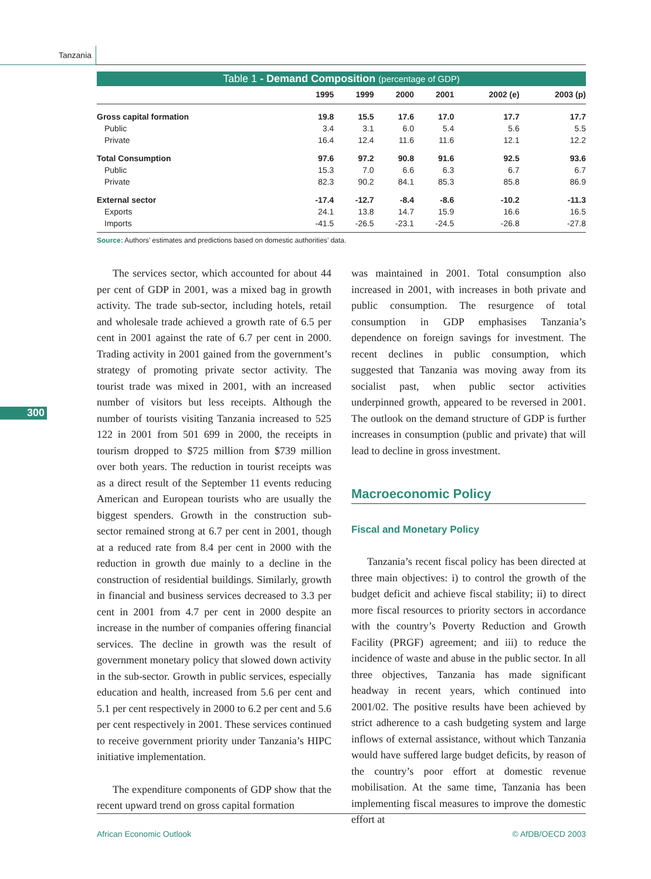Tanzania
300
Table 1 - Demand Composition (percentage of GDP)
| | 1995 | 1999 | 2000 | 2001 | 2002 (e) | 2003 (p) |
| --- | --- | --- | --- | --- | --- | --- |
| Gross capital formation | 19.8 | 15.5 | 17.6 | 17.0 | 17.7 | 17.7 |
| Public | 3.4 | 3.1 | 6.0 | 5.4 | 5.6 | 5.5 |
| Private | 16.4 | 12.4 | 11.6 | 11.6 | 12.1 | 12.2 |
| Total Consumption | 97.6 | 97.2 | 90.8 | 91.6 | 92.5 | 93.6 |
| Public | 15.3 | 7.0 | 6.6 | 6.3 | 6.7 | 6.7 |
| Private | 82.3 | 90.2 | 84.1 | 85.3 | 85.8 | 86.9 |
| External sector | -17.4 | -12.7 | -8.4 | -8.6 | -10.2 | -11.3 |
| Exports | 24.1 | 13.8 | 14.7 | 15.9 | 16.6 | 16.5 |
| Imports | -41.5 | -26.5 | -23.1 | -24.5 | -26.8 | -27.8 |
Source: Authors’ estimates and predictions based on domestic authorities’ data.
The services sector, which accounted for about 44 per cent of GDP in 2001, was a mixed bag in growth activity. The trade sub-sector, including hotels, retail and wholesale trade achieved a growth rate of 6.5 per cent in 2001 against the rate of 6.7 per cent in 2000. Trading activity in 2001 gained from the government’s strategy of promoting private sector activity. The tourist trade was mixed in 2001, with an increased number of visitors but less receipts. Although the number of tourists visiting Tanzania increased to 525 122 in 2001 from 501 699 in 2000, the receipts in tourism dropped to $725 million from $739 million over both years. The reduction in tourist receipts was as a direct result of the September 11 events reducing American and European tourists who are usually the biggest spenders. Growth in the construction sub-sector remained strong at 6.7 per cent in 2001, though at a reduced rate from 8.4 per cent in 2000 with the reduction in growth due mainly to a decline in the construction of residential buildings. Similarly, growth in financial and business services decreased to 3.3 per cent in 2001 from 4.7 per cent in 2000 despite an increase in the number of companies offering financial services. The decline in growth was the result of government monetary policy that slowed down activity in the sub-sector. Growth in public services, especially education and health, increased from 5.6 per cent and 5.1 per cent respectively in 2000 to 6.2 per cent and 5.6 per cent respectively in 2001. These services continued to receive government priority under Tanzania’s HIPC initiative implementation.
The expenditure components of GDP show that the recent upward trend on gross capital formation
was maintained in 2001. Total consumption also increased in 2001, with increases in both private and public consumption. The resurgence of total consumption in GDP emphasises Tanzania’s dependence on foreign savings for investment. The recent declines in public consumption, which suggested that Tanzania was moving away from its socialist past, when public sector activities underpinned growth, appeared to be reversed in 2001. The outlook on the demand structure of GDP is further increases in consumption (public and private) that will lead to decline in gross investment.
Macroeconomic Policy
Fiscal and Monetary Policy
Tanzania’s recent fiscal policy has been directed at three main objectives: i) to control the growth of the budget deficit and achieve fiscal stability; ii) to direct more fiscal resources to priority sectors in accordance with the country’s Poverty Reduction and Growth Facility (PRGF) agreement; and iii) to reduce the incidence of waste and abuse in the public sector. In all three objectives, Tanzania has made significant headway in recent years, which continued into 2001/02. The positive results have been achieved by strict adherence to a cash budgeting system and large inflows of external assistance, without which Tanzania would have suffered large budget deficits, by reason of the country’s poor effort at domestic revenue mobilisation. At the same time, Tanzania has been implementing fiscal measures to improve the domestic effort at
African Economic Outlook © AfDB/OECD 2003